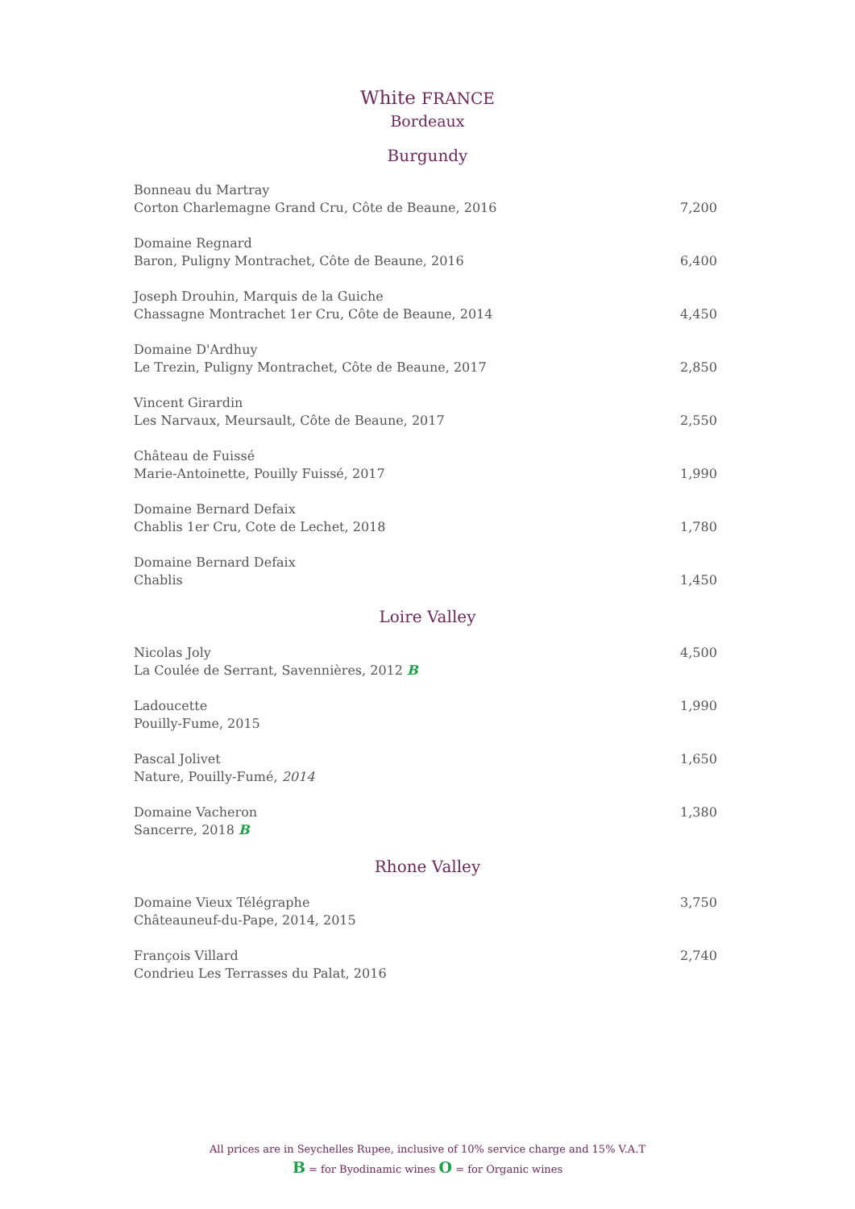White FRANCE
Bordeaux
Burgundy
Bonneau du Martray
Corton Charlemagne Grand Cru, Côte de Beaune, 2016
7,200
Domaine Regnard
Baron, Puligny Montrachet, Côte de Beaune, 2016
6,400
Joseph Drouhin, Marquis de la Guiche
Chassagne Montrachet 1er Cru, Côte de Beaune, 2014
4,450
Domaine D'Ardhuy
Le Trezin, Puligny Montrachet, Côte de Beaune, 2017
2,850
Vincent Girardin
Les Narvaux, Meursault, Côte de Beaune, 2017
2,550
Château de Fuissé
Marie-Antoinette, Pouilly Fuissé, 2017
1,990
Domaine Bernard Defaix
Chablis 1er Cru, Cote de Lechet, 2018
1,780
Domaine Bernard Defaix
Chablis
1,450
Loire Valley
Nicolas Joly
La Coulée de Serrant, Savennières, 2012 B
4,500
Ladoucette
Pouilly-Fume, 2015
1,990
Pascal Jolivet
Nature, Pouilly-Fumé, 2014
1,650
Domaine Vacheron
Sancerre, 2018 B
1,380
Rhone Valley
Domaine Vieux Télégraphe
Châteauneuf-du-Pape, 2014, 2015
3,750
François Villard
Condrieu Les Terrasses du Palat, 2016
2,740
All prices are in Seychelles Rupee, inclusive of 10% service charge and 15% V.A.T
B = for Byodinamic wines O = for Organic wines